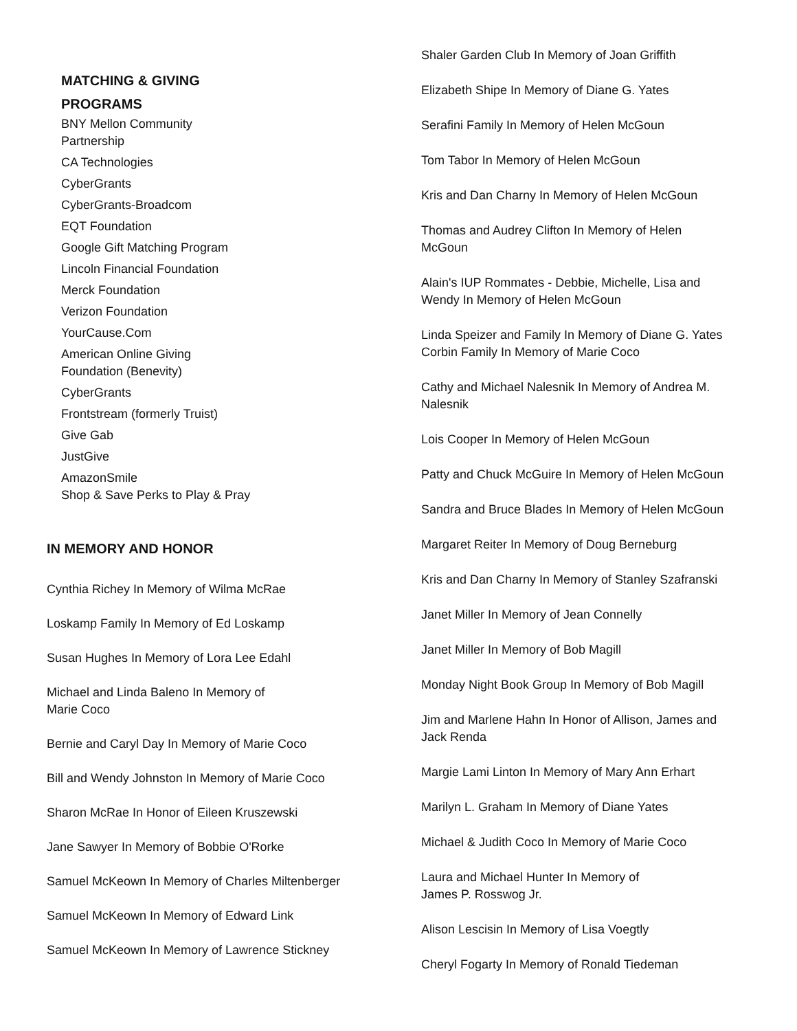MATCHING & GIVING
PROGRAMS
BNY Mellon Community
Partnership
CA Technologies
CyberGrants
CyberGrants-Broadcom
EQT Foundation
Google Gift Matching Program
Lincoln Financial Foundation
Merck Foundation
Verizon Foundation
YourCause.Com
American Online Giving
Foundation (Benevity)
CyberGrants
Frontstream (formerly Truist)
Give Gab
JustGive
AmazonSmile
Shop & Save Perks to Play & Pray
IN MEMORY AND HONOR
Cynthia Richey In Memory of Wilma McRae
Loskamp Family In Memory of Ed Loskamp
Susan Hughes In Memory of Lora Lee Edahl
Michael and Linda Baleno In Memory of
Marie Coco
Bernie and Caryl Day In Memory of Marie Coco
Bill and Wendy Johnston In Memory of Marie Coco
Sharon McRae In Honor of Eileen Kruszewski
Jane Sawyer In Memory of Bobbie O'Rorke
Samuel McKeown In Memory of Charles Miltenberger
Samuel McKeown In Memory of Edward Link
Samuel McKeown In Memory of Lawrence Stickney
Shaler Garden Club In Memory of Joan Griffith
Elizabeth Shipe In Memory of Diane G. Yates
Serafini Family In Memory of Helen McGoun
Tom Tabor In Memory of Helen McGoun
Kris and Dan Charny In Memory of Helen McGoun
Thomas and Audrey Clifton In Memory of Helen
McGoun
Alain's IUP Rommates - Debbie, Michelle, Lisa and
Wendy In Memory of Helen McGoun
Linda Speizer and Family In Memory of Diane G. Yates
Corbin Family In Memory of Marie Coco
Cathy and Michael Nalesnik In Memory of Andrea M.
Nalesnik
Lois Cooper In Memory of Helen McGoun
Patty and Chuck McGuire In Memory of Helen McGoun
Sandra and Bruce Blades In Memory of Helen McGoun
Margaret Reiter In Memory of Doug Berneburg
Kris and Dan Charny In Memory of Stanley Szafranski
Janet Miller In Memory of Jean Connelly
Janet Miller In Memory of Bob Magill
Monday Night Book Group In Memory of Bob Magill
Jim and Marlene Hahn In Honor of Allison, James and
Jack Renda
Margie Lami Linton In Memory of Mary Ann Erhart
Marilyn L. Graham In Memory of Diane Yates
Michael & Judith Coco In Memory of Marie Coco
Laura and Michael Hunter In Memory of
James P. Rosswog Jr.
Alison Lescisin In Memory of Lisa Voegtly
Cheryl Fogarty In Memory of Ronald Tiedeman